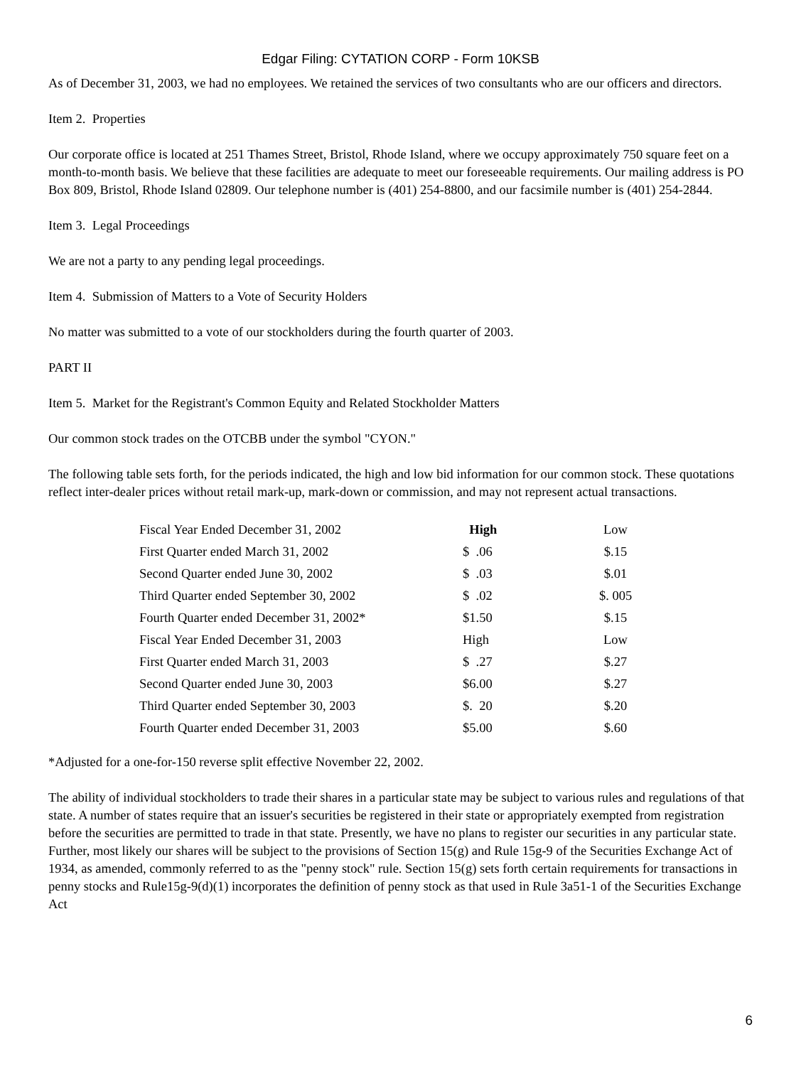Edgar Filing: CYTATION CORP - Form 10KSB
As of December 31, 2003, we had no employees. We retained the services of two consultants who are our officers and directors.
Item 2. Properties
Our corporate office is located at 251 Thames Street, Bristol, Rhode Island, where we occupy approximately 750 square feet on a month-to-month basis. We believe that these facilities are adequate to meet our foreseeable requirements. Our mailing address is PO Box 809, Bristol, Rhode Island 02809. Our telephone number is (401) 254-8800, and our facsimile number is (401) 254-2844.
Item 3. Legal Proceedings
We are not a party to any pending legal proceedings.
Item 4. Submission of Matters to a Vote of Security Holders
No matter was submitted to a vote of our stockholders during the fourth quarter of 2003.
PART II
Item 5. Market for the Registrant's Common Equity and Related Stockholder Matters
Our common stock trades on the OTCBB under the symbol "CYON."
The following table sets forth, for the periods indicated, the high and low bid information for our common stock. These quotations reflect inter-dealer prices without retail mark-up, mark-down or commission, and may not represent actual transactions.
| Fiscal Year Ended December 31, 2002 | High | Low |
| First Quarter ended March 31, 2002 | $ .06 | $.15 |
| Second Quarter ended June 30, 2002 | $ .03 | $.01 |
| Third Quarter ended September 30, 2002 | $ .02 | $. 005 |
| Fourth Quarter ended December 31, 2002* | $1.50 | $.15 |
| Fiscal Year Ended December 31, 2003 | High | Low |
| First Quarter ended March 31, 2003 | $ .27 | $.27 |
| Second Quarter ended June 30, 2003 | $6.00 | $.27 |
| Third Quarter ended September 30, 2003 | $. 20 | $.20 |
| Fourth Quarter ended December 31, 2003 | $5.00 | $.60 |
*Adjusted for a one-for-150 reverse split effective November 22, 2002.
The ability of individual stockholders to trade their shares in a particular state may be subject to various rules and regulations of that state. A number of states require that an issuer's securities be registered in their state or appropriately exempted from registration before the securities are permitted to trade in that state. Presently, we have no plans to register our securities in any particular state. Further, most likely our shares will be subject to the provisions of Section 15(g) and Rule 15g-9 of the Securities Exchange Act of 1934, as amended, commonly referred to as the "penny stock" rule. Section 15(g) sets forth certain requirements for transactions in penny stocks and Rule15g-9(d)(1) incorporates the definition of penny stock as that used in Rule 3a51-1 of the Securities Exchange Act
6